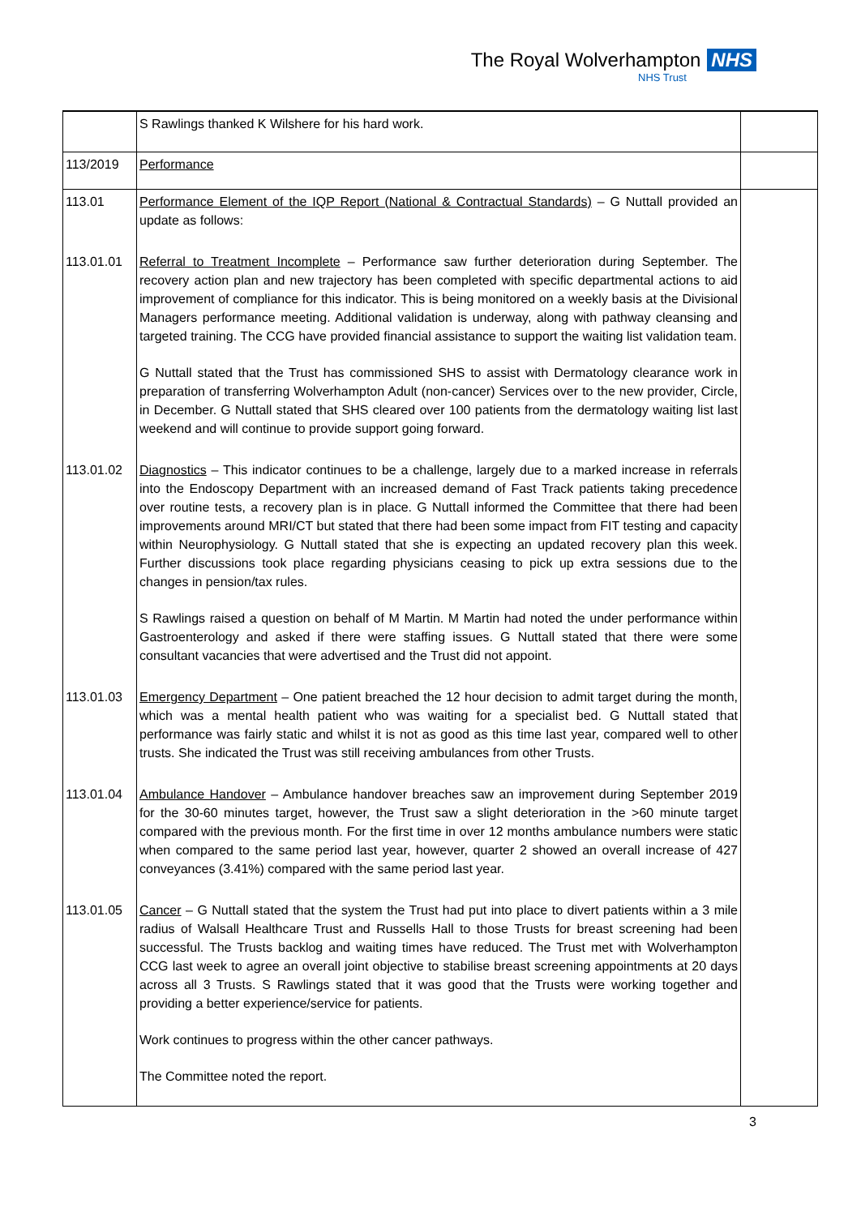The Royal Wolverhampton NHS
NHS Trust
| | S Rawlings thanked K Wilshere for his hard work. | |
| 113/2019 | Performance | |
| 113.01 | Performance Element of the IQP Report (National & Contractual Standards) – G Nuttall provided an update as follows: | |
| 113.01.01 | Referral to Treatment Incomplete – Performance saw further deterioration during September. The recovery action plan and new trajectory has been completed with specific departmental actions to aid improvement of compliance for this indicator. This is being monitored on a weekly basis at the Divisional Managers performance meeting. Additional validation is underway, along with pathway cleansing and targeted training. The CCG have provided financial assistance to support the waiting list validation team. G Nuttall stated that the Trust has commissioned SHS to assist with Dermatology clearance work in preparation of transferring Wolverhampton Adult (non-cancer) Services over to the new provider, Circle, in December. G Nuttall stated that SHS cleared over 100 patients from the dermatology waiting list last weekend and will continue to provide support going forward. | |
| 113.01.02 | Diagnostics – This indicator continues to be a challenge, largely due to a marked increase in referrals into the Endoscopy Department with an increased demand of Fast Track patients taking precedence over routine tests, a recovery plan is in place. G Nuttall informed the Committee that there had been improvements around MRI/CT but stated that there had been some impact from FIT testing and capacity within Neurophysiology. G Nuttall stated that she is expecting an updated recovery plan this week. Further discussions took place regarding physicians ceasing to pick up extra sessions due to the changes in pension/tax rules. S Rawlings raised a question on behalf of M Martin. M Martin had noted the under performance within Gastroenterology and asked if there were staffing issues. G Nuttall stated that there were some consultant vacancies that were advertised and the Trust did not appoint. | |
| 113.01.03 | Emergency Department – One patient breached the 12 hour decision to admit target during the month, which was a mental health patient who was waiting for a specialist bed. G Nuttall stated that performance was fairly static and whilst it is not as good as this time last year, compared well to other trusts. She indicated the Trust was still receiving ambulances from other Trusts. | |
| 113.01.04 | Ambulance Handover – Ambulance handover breaches saw an improvement during September 2019 for the 30-60 minutes target, however, the Trust saw a slight deterioration in the >60 minute target compared with the previous month. For the first time in over 12 months ambulance numbers were static when compared to the same period last year, however, quarter 2 showed an overall increase of 427 conveyances (3.41%) compared with the same period last year. | |
| 113.01.05 | Cancer – G Nuttall stated that the system the Trust had put into place to divert patients within a 3 mile radius of Walsall Healthcare Trust and Russells Hall to those Trusts for breast screening had been successful. The Trusts backlog and waiting times have reduced. The Trust met with Wolverhampton CCG last week to agree an overall joint objective to stabilise breast screening appointments at 20 days across all 3 Trusts. S Rawlings stated that it was good that the Trusts were working together and providing a better experience/service for patients. Work continues to progress within the other cancer pathways. The Committee noted the report. | |
3